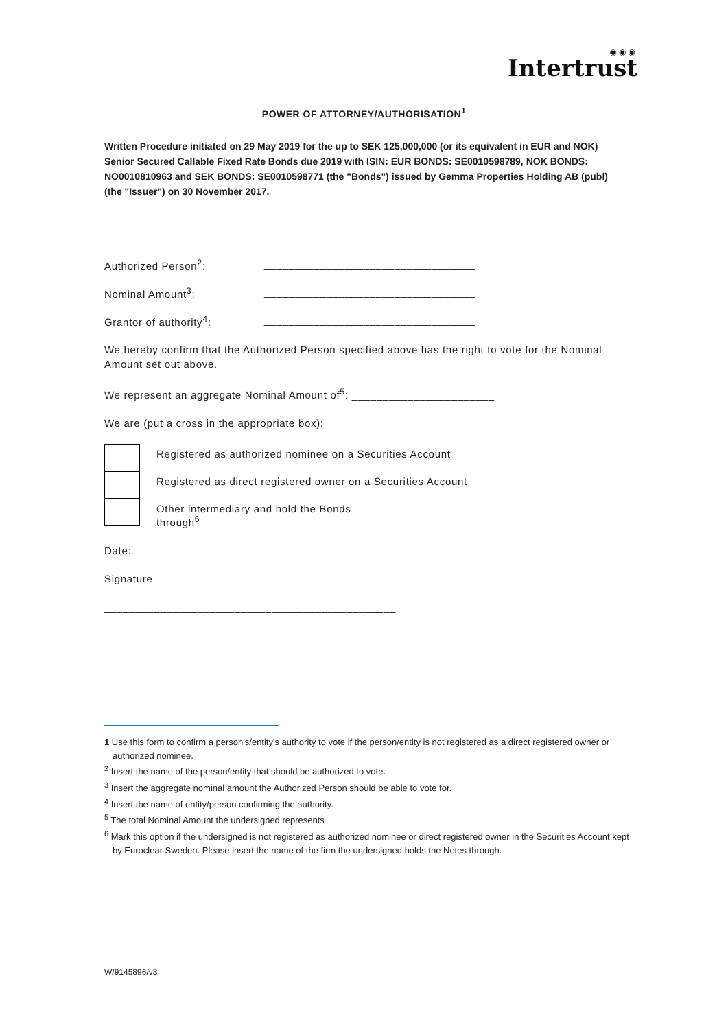◉◉◉
Intertrust
POWER OF ATTORNEY/AUTHORISATION<sup>1</sup>
Written Procedure initiated on 29 May 2019 for the up to SEK 125,000,000 (or its equivalent in EUR and NOK) Senior Secured Callable Fixed Rate Bonds due 2019 with ISIN: EUR BONDS: SE0010598789, NOK BONDS: NO0010810963 and SEK BONDS: SE0010598771 (the "Bonds") issued by Gemma Properties Holding AB (publ) (the "Issuer") on 30 November 2017.
Authorized Person<sup>2</sup>: __________________________________
Nominal Amount<sup>3</sup>: __________________________________
Grantor of authority<sup>4</sup>: __________________________________
We hereby confirm that the Authorized Person specified above has the right to vote for the Nominal Amount set out above.
We represent an aggregate Nominal Amount of<sup>5</sup>: _______________________
We are (put a cross in the appropriate box):
Registered as authorized nominee on a Securities Account
Registered as direct registered owner on a Securities Account
Other intermediary and hold the Bonds
through<sup>6</sup>_______________________________
Date:
Signature
_______________________________________________
1 Use this form to confirm a person's/entity's authority to vote if the person/entity is not registered as a direct registered owner or authorized nominee.
<sup>2</sup> Insert the name of the person/entity that should be authorized to vote.
<sup>3</sup> Insert the aggregate nominal amount the Authorized Person should be able to vote for.
<sup>4</sup> Insert the name of entity/person confirming the authority.
<sup>5</sup> The total Nominal Amount the undersigned represents
<sup>6</sup> Mark this option if the undersigned is not registered as authorized nominee or direct registered owner in the Securities Account kept by Euroclear Sweden. Please insert the name of the firm the undersigned holds the Notes through.
W/9145896/v3